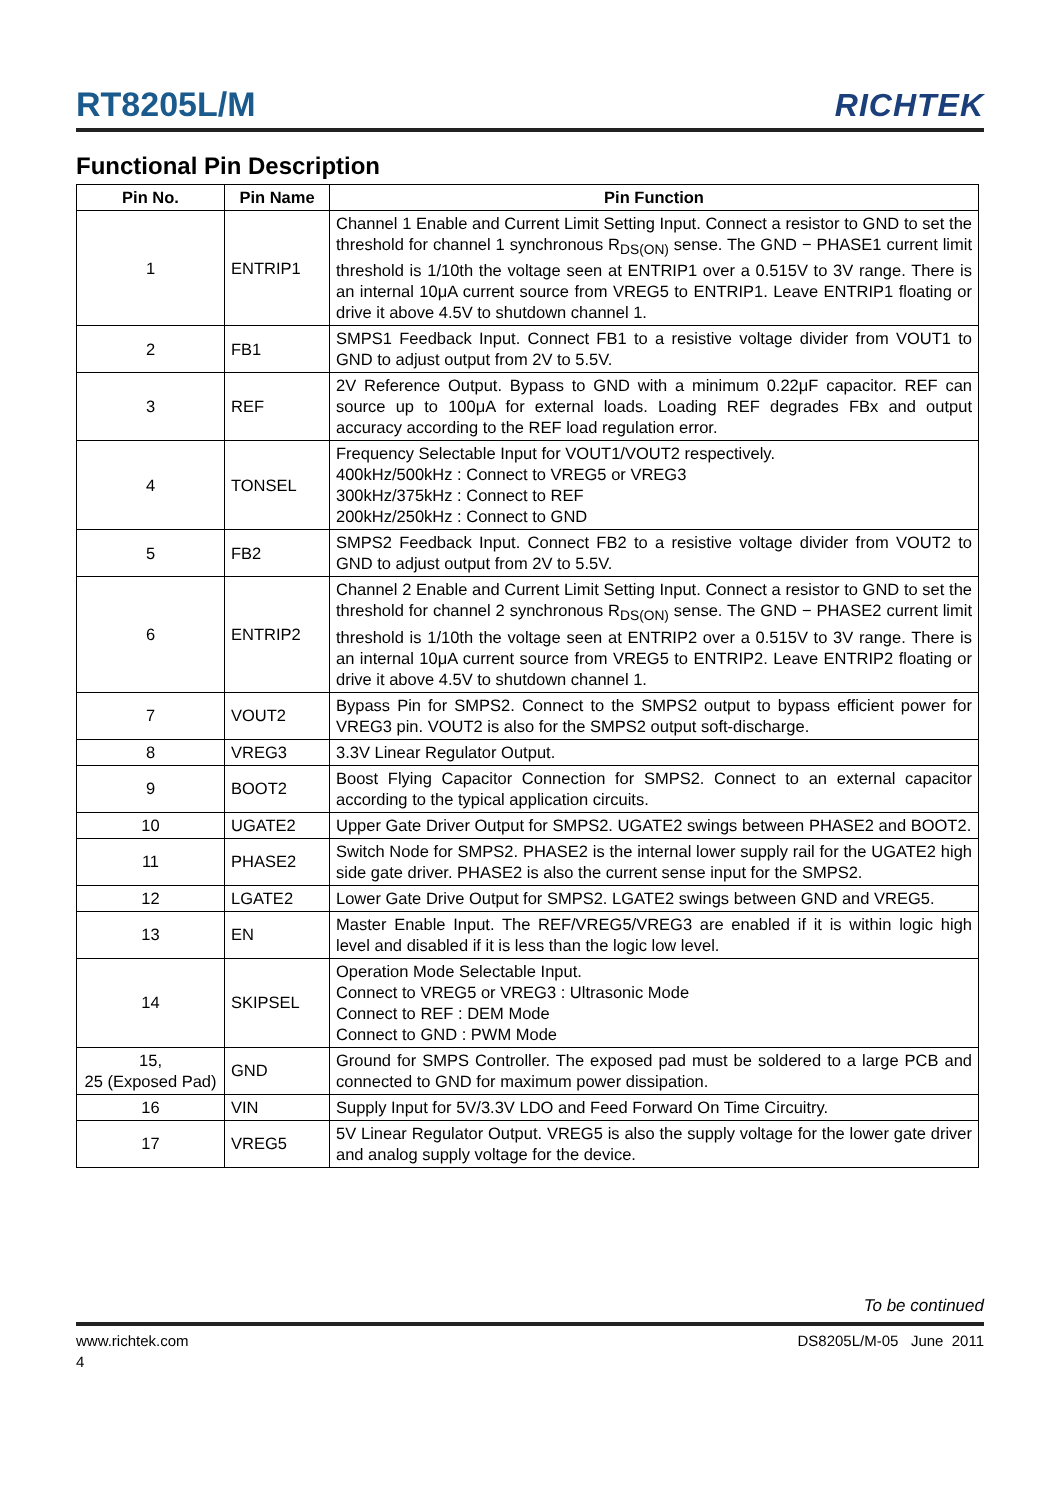RT8205L/M
RICHTEK
Functional Pin Description
| Pin No. | Pin Name | Pin Function |
| --- | --- | --- |
| 1 | ENTRIP1 | Channel 1 Enable and Current Limit Setting Input. Connect a resistor to GND to set the threshold for channel 1 synchronous R<sub>DS(ON)</sub> sense. The GND − PHASE1 current limit threshold is 1/10th the voltage seen at ENTRIP1 over a 0.515V to 3V range. There is an internal 10μA current source from VREG5 to ENTRIP1. Leave ENTRIP1 floating or drive it above 4.5V to shutdown channel 1. |
| 2 | FB1 | SMPS1 Feedback Input. Connect FB1 to a resistive voltage divider from VOUT1 to GND to adjust output from 2V to 5.5V. |
| 3 | REF | 2V Reference Output. Bypass to GND with a minimum 0.22μF capacitor. REF can source up to 100μA for external loads. Loading REF degrades FBx and output accuracy according to the REF load regulation error. |
| 4 | TONSEL | Frequency Selectable Input for VOUT1/VOUT2 respectively. 400kHz/500kHz : Connect to VREG5 or VREG3 300kHz/375kHz : Connect to REF 200kHz/250kHz : Connect to GND |
| 5 | FB2 | SMPS2 Feedback Input. Connect FB2 to a resistive voltage divider from VOUT2 to GND to adjust output from 2V to 5.5V. |
| 6 | ENTRIP2 | Channel 2 Enable and Current Limit Setting Input. Connect a resistor to GND to set the threshold for channel 2 synchronous R<sub>DS(ON)</sub> sense. The GND − PHASE2 current limit threshold is 1/10th the voltage seen at ENTRIP2 over a 0.515V to 3V range. There is an internal 10μA current source from VREG5 to ENTRIP2. Leave ENTRIP2 floating or drive it above 4.5V to shutdown channel 1. |
| 7 | VOUT2 | Bypass Pin for SMPS2. Connect to the SMPS2 output to bypass efficient power for VREG3 pin. VOUT2 is also for the SMPS2 output soft-discharge. |
| 8 | VREG3 | 3.3V Linear Regulator Output. |
| 9 | BOOT2 | Boost Flying Capacitor Connection for SMPS2. Connect to an external capacitor according to the typical application circuits. |
| 10 | UGATE2 | Upper Gate Driver Output for SMPS2. UGATE2 swings between PHASE2 and BOOT2. |
| 11 | PHASE2 | Switch Node for SMPS2. PHASE2 is the internal lower supply rail for the UGATE2 high side gate driver. PHASE2 is also the current sense input for the SMPS2. |
| 12 | LGATE2 | Lower Gate Drive Output for SMPS2. LGATE2 swings between GND and VREG5. |
| 13 | EN | Master Enable Input. The REF/VREG5/VREG3 are enabled if it is within logic high level and disabled if it is less than the logic low level. |
| 14 | SKIPSEL | Operation Mode Selectable Input. Connect to VREG5 or VREG3 : Ultrasonic Mode Connect to REF : DEM Mode Connect to GND : PWM Mode |
| 15, 25 (Exposed Pad) | GND | Ground for SMPS Controller. The exposed pad must be soldered to a large PCB and connected to GND for maximum power dissipation. |
| 16 | VIN | Supply Input for 5V/3.3V LDO and Feed Forward On Time Circuitry. |
| 17 | VREG5 | 5V Linear Regulator Output. VREG5 is also the supply voltage for the lower gate driver and analog supply voltage for the device. |
To be continued
www.richtek.com DS8205L/M-05 June 2011
4